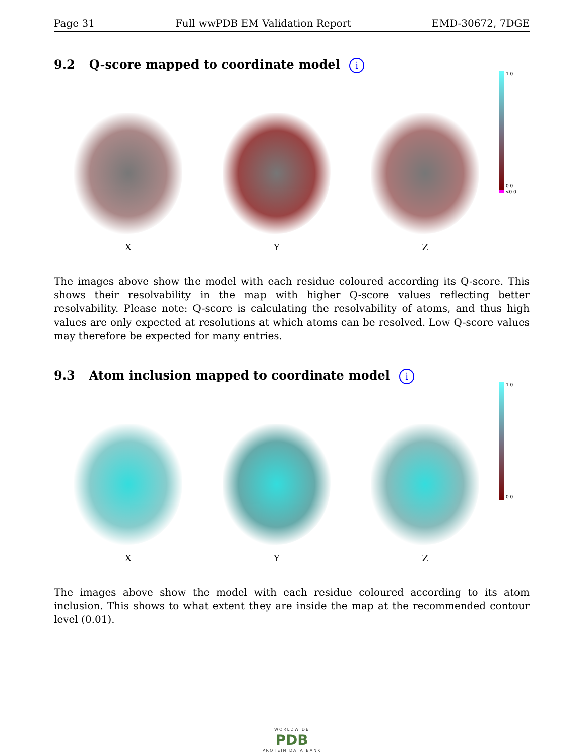Page 31 Full wwPDB EM Validation Report
EMD-30672, 7DGE
9.2 Q-score mapped to coordinate model i
X
Y
Z
1.0
0.0
<0.0
The images above show the model with each residue coloured according its Q-score. This shows their resolvability in the map with higher Q-score values reflecting better resolvability. Please note: Q-score is calculating the resolvability of atoms, and thus high values are only expected at resolutions at which atoms can be resolved. Low Q-score values may therefore be expected for many entries.
9.3 Atom inclusion mapped to coordinate model i
X
Y
Z
1.0
0.0
The images above show the model with each residue coloured according to its atom inclusion. This shows to what extent they are inside the map at the recommended contour level (0.01).
WORLDWIDE
PDB
PROTEIN DATA BANK